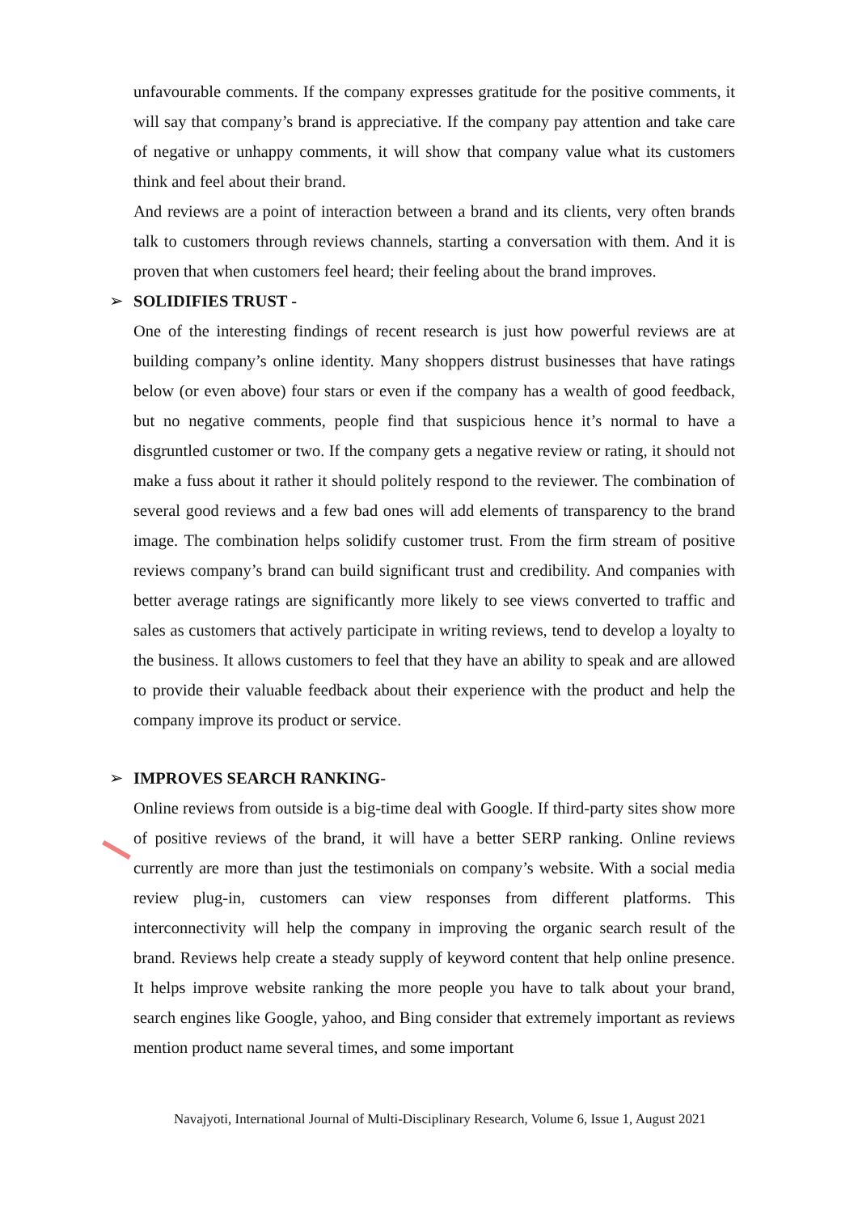unfavourable comments. If the company expresses gratitude for the positive comments, it will say that company’s brand is appreciative. If the company pay attention and take care of negative or unhappy comments, it will show that company value what its customers think and feel about their brand.
And reviews are a point of interaction between a brand and its clients, very often brands talk to customers through reviews channels, starting a conversation with them. And it is proven that when customers feel heard; their feeling about the brand improves.
➢ SOLIDIFIES TRUST -
One of the interesting findings of recent research is just how powerful reviews are at building company’s online identity. Many shoppers distrust businesses that have ratings below (or even above) four stars or even if the company has a wealth of good feedback, but no negative comments, people find that suspicious hence it’s normal to have a disgruntled customer or two. If the company gets a negative review or rating, it should not make a fuss about it rather it should politely respond to the reviewer. The combination of several good reviews and a few bad ones will add elements of transparency to the brand image. The combination helps solidify customer trust. From the firm stream of positive reviews company’s brand can build significant trust and credibility. And companies with better average ratings are significantly more likely to see views converted to traffic and sales as customers that actively participate in writing reviews, tend to develop a loyalty to the business. It allows customers to feel that they have an ability to speak and are allowed to provide their valuable feedback about their experience with the product and help the company improve its product or service.
➢ IMPROVES SEARCH RANKING-
Online reviews from outside is a big-time deal with Google. If third-party sites show more of positive reviews of the brand, it will have a better SERP ranking. Online reviews currently are more than just the testimonials on company’s website. With a social media review plug-in, customers can view responses from different platforms. This interconnectivity will help the company in improving the organic search result of the brand. Reviews help create a steady supply of keyword content that help online presence. It helps improve website ranking the more people you have to talk about your brand, search engines like Google, yahoo, and Bing consider that extremely important as reviews mention product name several times, and some important
Navajyoti, International Journal of Multi-Disciplinary Research, Volume 6, Issue 1, August 2021